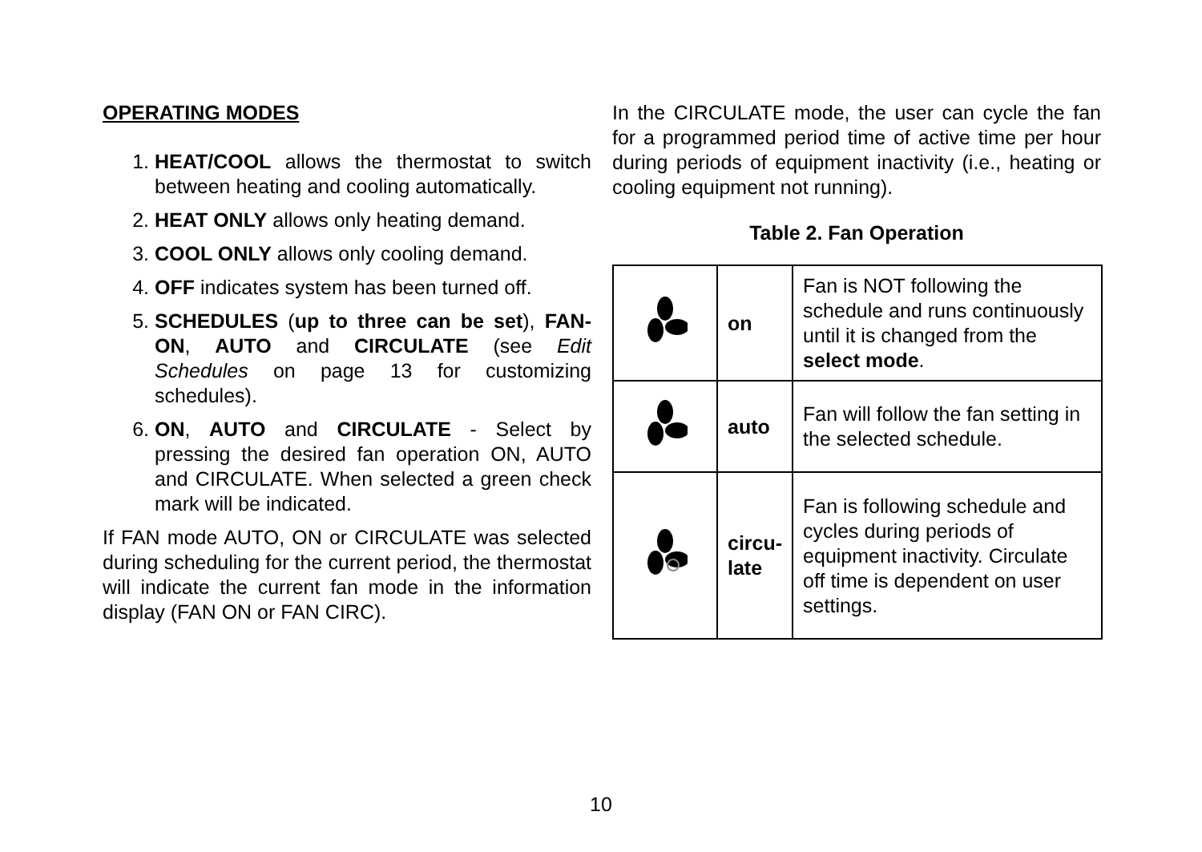OPERATING MODES
1. HEAT/COOL allows the thermostat to switch between heating and cooling automatically.
2. HEAT ONLY allows only heating demand.
3. COOL ONLY allows only cooling demand.
4. OFF indicates system has been turned off.
5. SCHEDULES (up to three can be set), FAN-ON, AUTO and CIRCULATE (see Edit Schedules on page 13 for customizing schedules).
6. ON, AUTO and CIRCULATE - Select by pressing the desired fan operation ON, AUTO and CIRCULATE. When selected a green check mark will be indicated.
If FAN mode AUTO, ON or CIRCULATE was selected during scheduling for the current period, the thermostat will indicate the current fan mode in the information display (FAN ON or FAN CIRC).
In the CIRCULATE mode, the user can cycle the fan for a programmed period time of active time per hour during periods of equipment inactivity (i.e., heating or cooling equipment not running).
Table 2. Fan Operation
| | on | Fan is NOT following the schedule and runs continuously until it is changed from the select mode . |
| | auto | Fan will follow the fan setting in the selected schedule. |
| | circu- late | Fan is following schedule and cycles during periods of equipment inactivity. Circulate off time is dependent on user settings. |
10